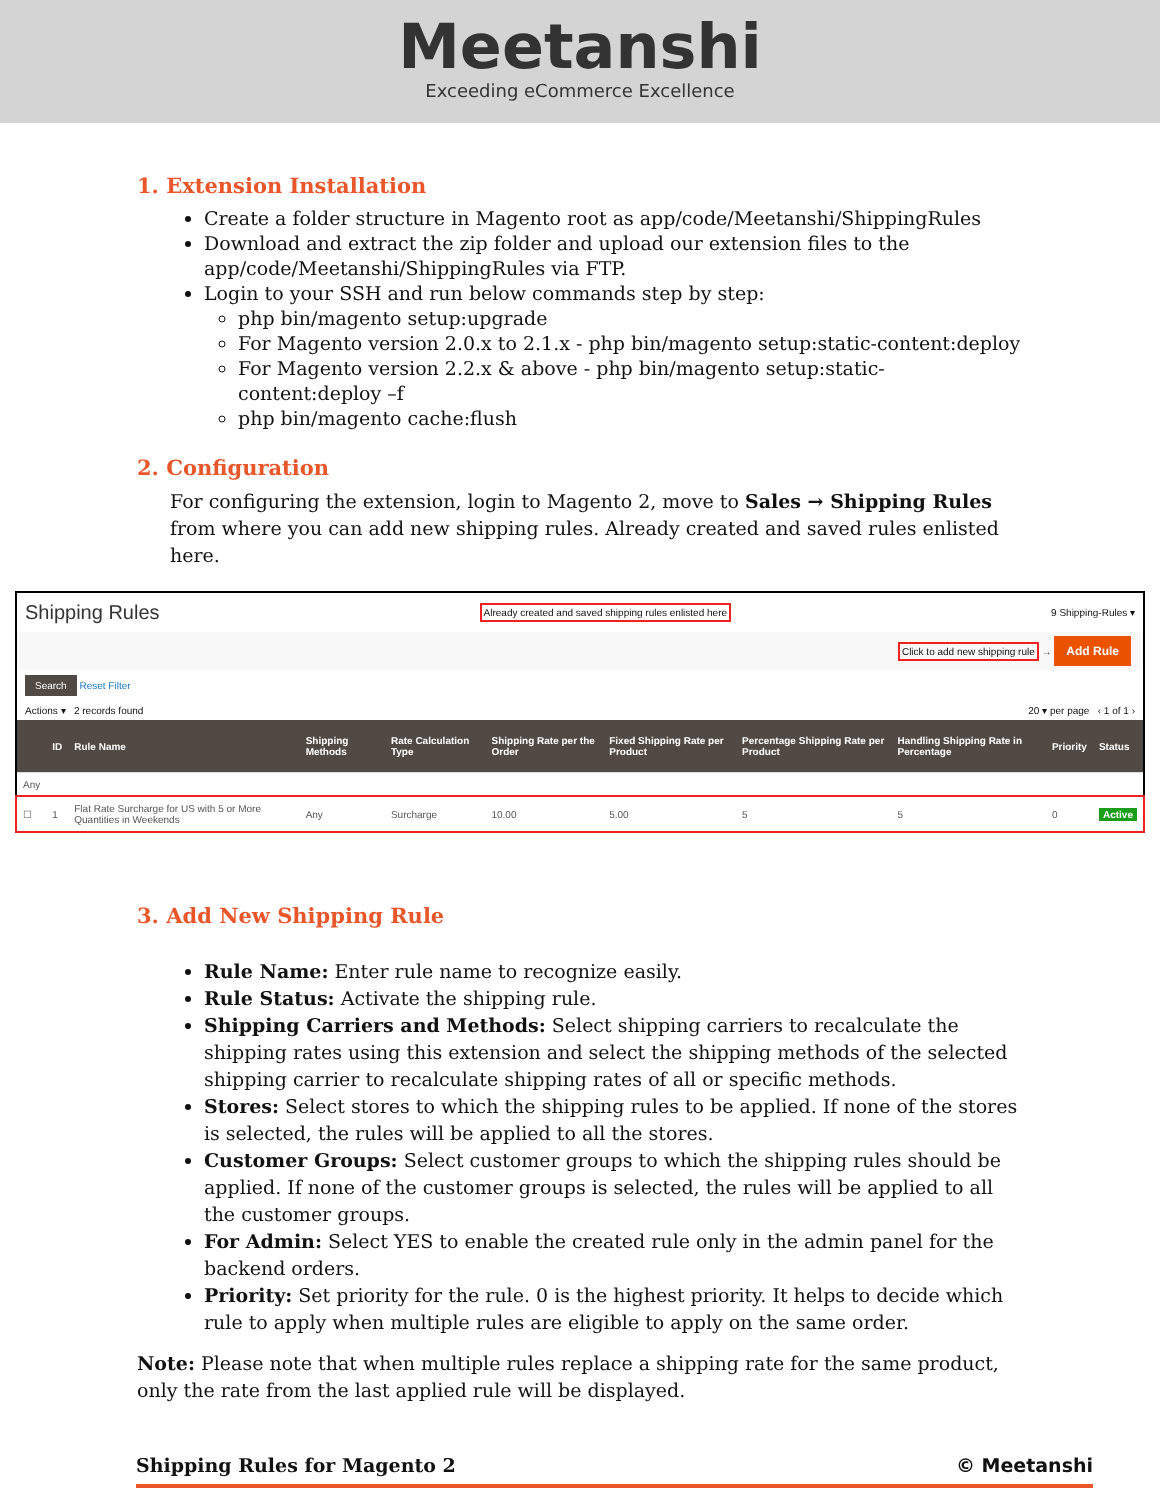Meetanshi
Exceeding eCommerce Excellence
1. Extension Installation
Create a folder structure in Magento root as app/code/Meetanshi/ShippingRules
Download and extract the zip folder and upload our extension files to the app/code/Meetanshi/ShippingRules via FTP.
Login to your SSH and run below commands step by step:
php bin/magento setup:upgrade
For Magento version 2.0.x to 2.1.x - php bin/magento setup:static-content:deploy
For Magento version 2.2.x & above - php bin/magento setup:static-content:deploy –f
php bin/magento cache:flush
2. Configuration
For configuring the extension, login to Magento 2, move to Sales → Shipping Rules from where you can add new shipping rules. Already created and saved rules enlisted here.
Shipping Rules Already created and saved shipping rules enlisted here 9 Shipping-Rules ▾
Click to add new shipping rule → Add Rule
Search Reset Filter
Actions ▾ 2 records found 20 ▾ per page ‹ 1 of 1 ›
| | ID | Rule Name | Shipping Methods | Rate Calculation Type | Shipping Rate per the Order | Fixed Shipping Rate per Product | Percentage Shipping Rate per Product | Handling Shipping Rate in Percentage | Priority | Status |
| --- | --- | --- | --- | --- | --- | --- | --- | --- | --- | --- |
| Any | | | | | | | | | | |
| ☐ | 1 | Flat Rate Surcharge for US with 5 or More Quantities in Weekends | Any | Surcharge | 10.00 | 5.00 | 5 | 5 | 0 | Active |
3. Add New Shipping Rule
Rule Name: Enter rule name to recognize easily.
Rule Status: Activate the shipping rule.
Shipping Carriers and Methods: Select shipping carriers to recalculate the shipping rates using this extension and select the shipping methods of the selected shipping carrier to recalculate shipping rates of all or specific methods.
Stores: Select stores to which the shipping rules to be applied. If none of the stores is selected, the rules will be applied to all the stores.
Customer Groups: Select customer groups to which the shipping rules should be applied. If none of the customer groups is selected, the rules will be applied to all the customer groups.
For Admin: Select YES to enable the created rule only in the admin panel for the backend orders.
Priority: Set priority for the rule. 0 is the highest priority. It helps to decide which rule to apply when multiple rules are eligible to apply on the same order.
Note: Please note that when multiple rules replace a shipping rate for the same product, only the rate from the last applied rule will be displayed.
Shipping Rules for Magento 2 © Meetanshi